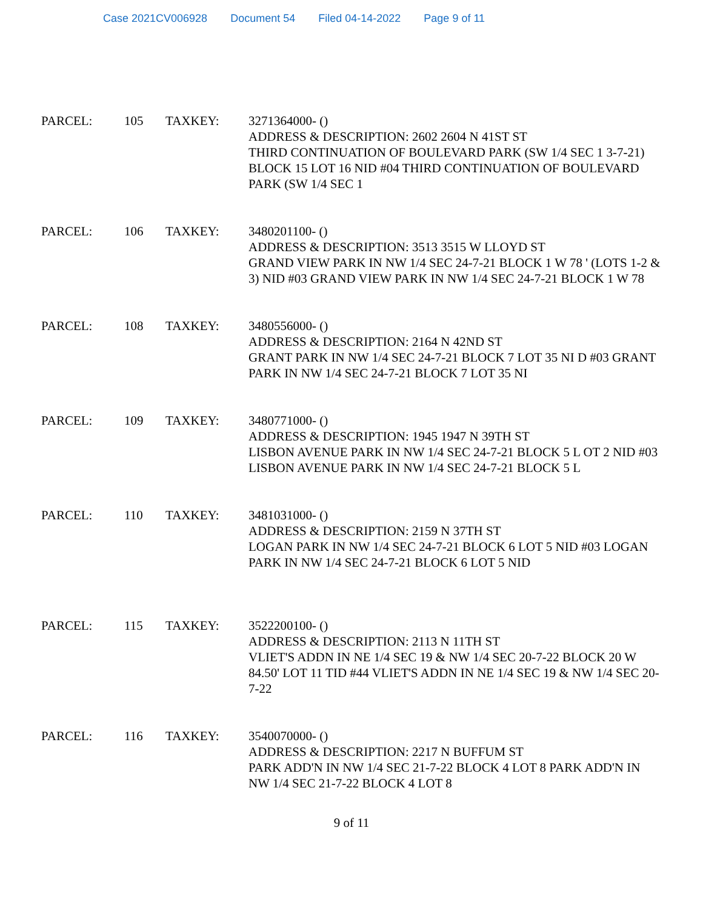Case 2021CV006928 Document 54 Filed 04-14-2022 Page 9 of 11
PARCEL: 105 TAXKEY: 3271364000- ()
ADDRESS & DESCRIPTION: 2602 2604 N 41ST ST
THIRD CONTINUATION OF BOULEVARD PARK (SW 1/4 SEC 1 3-7-21) BLOCK 15 LOT 16 NID #04 THIRD CONTINUATION OF BOULEVARD PARK (SW 1/4 SEC 1
PARCEL: 106 TAXKEY: 3480201100- ()
ADDRESS & DESCRIPTION: 3513 3515 W LLOYD ST
GRAND VIEW PARK IN NW 1/4 SEC 24-7-21 BLOCK 1 W 78 ' (LOTS 1-2 & 3) NID #03 GRAND VIEW PARK IN NW 1/4 SEC 24-7-21 BLOCK 1 W 78
PARCEL: 108 TAXKEY: 3480556000- ()
ADDRESS & DESCRIPTION: 2164 N 42ND ST
GRANT PARK IN NW 1/4 SEC 24-7-21 BLOCK 7 LOT 35 NI D #03 GRANT PARK IN NW 1/4 SEC 24-7-21 BLOCK 7 LOT 35 NI
PARCEL: 109 TAXKEY: 3480771000- ()
ADDRESS & DESCRIPTION: 1945 1947 N 39TH ST
LISBON AVENUE PARK IN NW 1/4 SEC 24-7-21 BLOCK 5 L OT 2 NID #03 LISBON AVENUE PARK IN NW 1/4 SEC 24-7-21 BLOCK 5 L
PARCEL: 110 TAXKEY: 3481031000- ()
ADDRESS & DESCRIPTION: 2159 N 37TH ST
LOGAN PARK IN NW 1/4 SEC 24-7-21 BLOCK 6 LOT 5 NID #03 LOGAN PARK IN NW 1/4 SEC 24-7-21 BLOCK 6 LOT 5 NID
PARCEL: 115 TAXKEY: 3522200100- ()
ADDRESS & DESCRIPTION: 2113 N 11TH ST
VLIET'S ADDN IN NE 1/4 SEC 19 & NW 1/4 SEC 20-7-22 BLOCK 20 W 84.50' LOT 11 TID #44 VLIET'S ADDN IN NE 1/4 SEC 19 & NW 1/4 SEC 20-7-22
PARCEL: 116 TAXKEY: 3540070000- ()
ADDRESS & DESCRIPTION: 2217 N BUFFUM ST
PARK ADD'N IN NW 1/4 SEC 21-7-22 BLOCK 4 LOT 8 PARK ADD'N IN NW 1/4 SEC 21-7-22 BLOCK 4 LOT 8
9 of 11